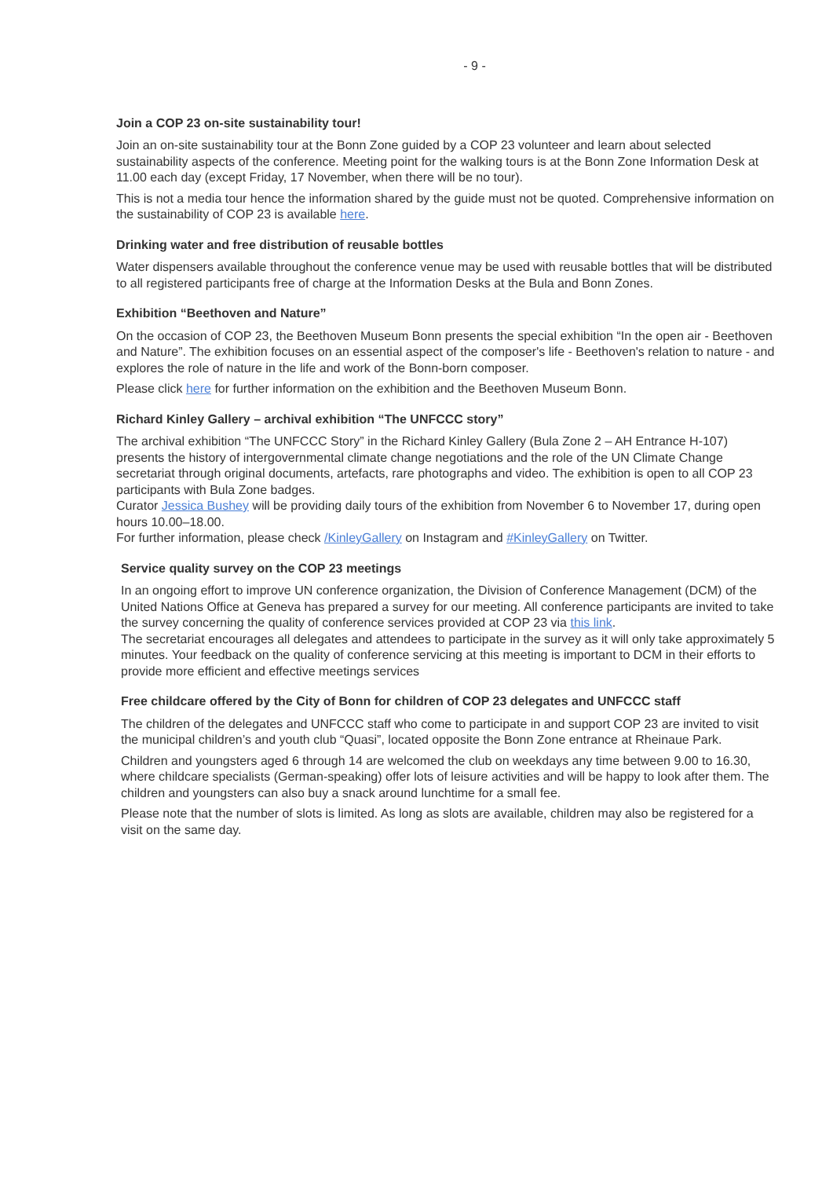- 9 -
Join a COP 23 on-site sustainability tour!
Join an on-site sustainability tour at the Bonn Zone guided by a COP 23 volunteer and learn about selected sustainability aspects of the conference. Meeting point for the walking tours is at the Bonn Zone Information Desk at 11.00 each day (except Friday, 17 November, when there will be no tour).
This is not a media tour hence the information shared by the guide must not be quoted. Comprehensive information on the sustainability of COP 23 is available here.
Drinking water and free distribution of reusable bottles
Water dispensers available throughout the conference venue may be used with reusable bottles that will be distributed to all registered participants free of charge at the Information Desks at the Bula and Bonn Zones.
Exhibition “Beethoven and Nature”
On the occasion of COP 23, the Beethoven Museum Bonn presents the special exhibition “In the open air - Beethoven and Nature”. The exhibition focuses on an essential aspect of the composer's life - Beethoven's relation to nature - and explores the role of nature in the life and work of the Bonn-born composer.
Please click here for further information on the exhibition and the Beethoven Museum Bonn.
Richard Kinley Gallery – archival exhibition “The UNFCCC story”
The archival exhibition “The UNFCCC Story” in the Richard Kinley Gallery (Bula Zone 2 – AH Entrance H-107) presents the history of intergovernmental climate change negotiations and the role of the UN Climate Change secretariat through original documents, artefacts, rare photographs and video. The exhibition is open to all COP 23 participants with Bula Zone badges.
Curator Jessica Bushey will be providing daily tours of the exhibition from November 6 to November 17, during open hours 10.00–18.00.
For further information, please check /KinleyGallery on Instagram and #KinleyGallery on Twitter.
Service quality survey on the COP 23 meetings
In an ongoing effort to improve UN conference organization, the Division of Conference Management (DCM) of the United Nations Office at Geneva has prepared a survey for our meeting. All conference participants are invited to take the survey concerning the quality of conference services provided at COP 23 via this link.
The secretariat encourages all delegates and attendees to participate in the survey as it will only take approximately 5 minutes. Your feedback on the quality of conference servicing at this meeting is important to DCM in their efforts to provide more efficient and effective meetings services
Free childcare offered by the City of Bonn for children of COP 23 delegates and UNFCCC staff
The children of the delegates and UNFCCC staff who come to participate in and support COP 23 are invited to visit the municipal children’s and youth club “Quasi”, located opposite the Bonn Zone entrance at Rheinaue Park.
Children and youngsters aged 6 through 14 are welcomed the club on weekdays any time between 9.00 to 16.30, where childcare specialists (German-speaking) offer lots of leisure activities and will be happy to look after them. The children and youngsters can also buy a snack around lunchtime for a small fee.
Please note that the number of slots is limited. As long as slots are available, children may also be registered for a visit on the same day.